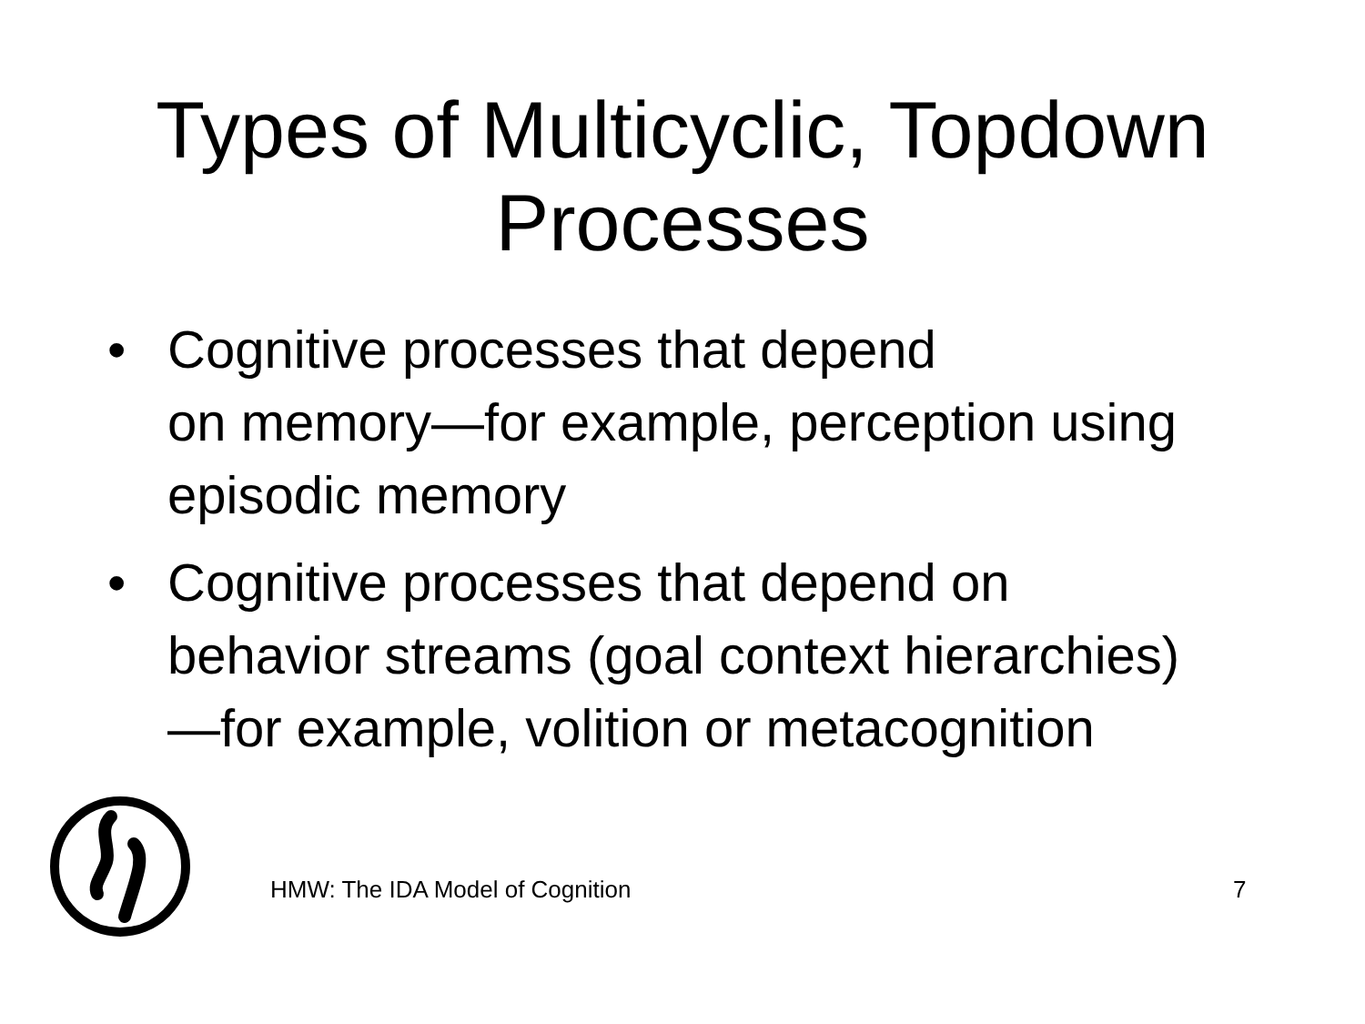Types of Multicyclic, Topdown
Processes
• Cognitive processes that depend
on memory—for example, perception using episodic memory
• Cognitive processes that depend on behavior streams (goal context hierarchies)—for example, volition or metacognition
HMW: The IDA Model of Cognition 7